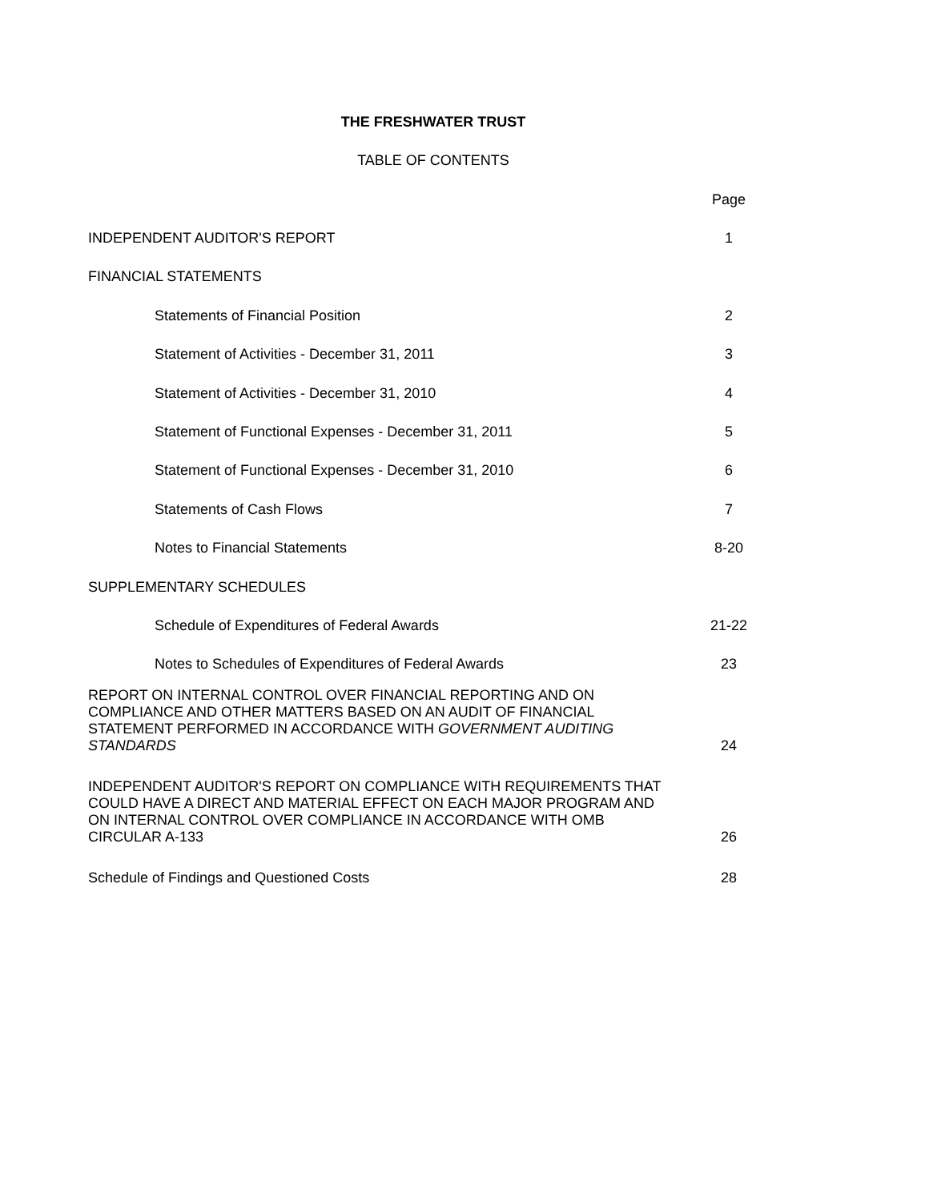THE FRESHWATER TRUST
TABLE OF CONTENTS
Page
INDEPENDENT AUDITOR'S REPORT 1
FINANCIAL STATEMENTS
Statements of Financial Position 2
Statement of Activities - December 31, 2011 3
Statement of Activities - December 31, 2010 4
Statement of Functional Expenses - December 31, 2011 5
Statement of Functional Expenses - December 31, 2010 6
Statements of Cash Flows 7
Notes to Financial Statements 8-20
SUPPLEMENTARY SCHEDULES
Schedule of Expenditures of Federal Awards 21-22
Notes to Schedules of Expenditures of Federal Awards 23
REPORT ON INTERNAL CONTROL OVER FINANCIAL REPORTING AND ON COMPLIANCE AND OTHER MATTERS BASED ON AN AUDIT OF FINANCIAL STATEMENT PERFORMED IN ACCORDANCE WITH GOVERNMENT AUDITING STANDARDS 24
INDEPENDENT AUDITOR'S REPORT ON COMPLIANCE WITH REQUIREMENTS THAT COULD HAVE A DIRECT AND MATERIAL EFFECT ON EACH MAJOR PROGRAM AND ON INTERNAL CONTROL OVER COMPLIANCE IN ACCORDANCE WITH OMB CIRCULAR A-133 26
Schedule of Findings and Questioned Costs 28